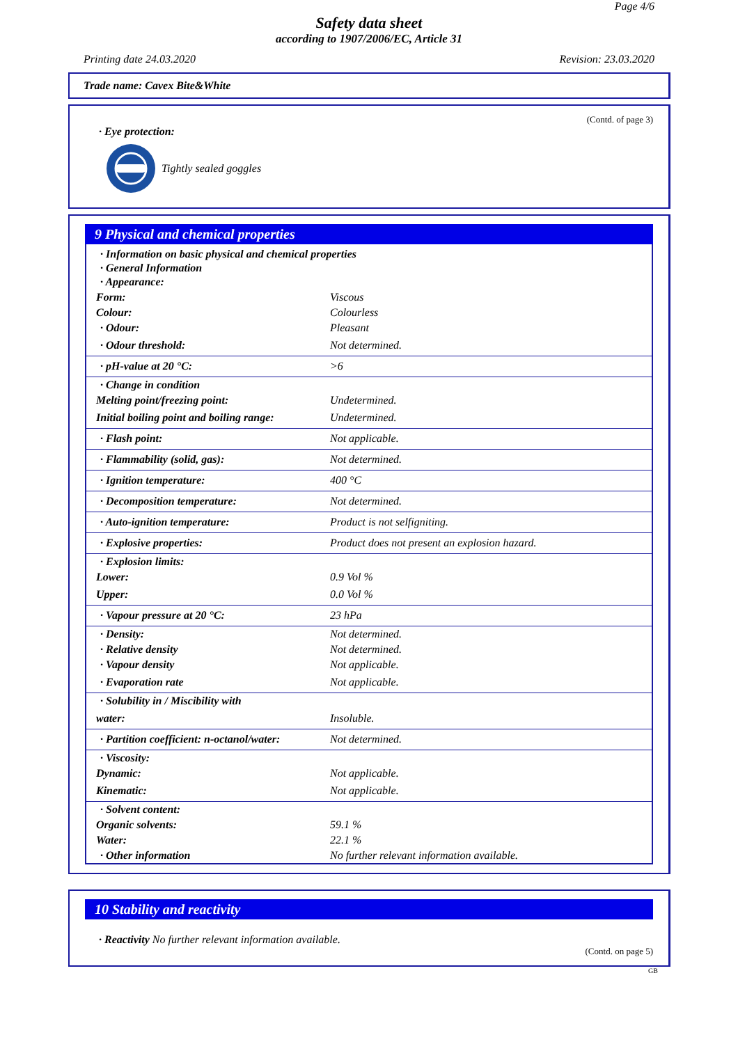Page 4/6
Safety data sheet
according to 1907/2006/EC, Article 31
Printing date 24.03.2020 Revision: 23.03.2020
Trade name: Cavex Bite&White
(Contd. of page 3)
· Eye protection:
Tightly sealed goggles
9 Physical and chemical properties
| · Information on basic physical and chemical properties · General Information · Appearance: | |
| Form: | Viscous |
| Colour: | Colourless |
| · Odour: | Pleasant |
| · Odour threshold: | Not determined. |
| · pH-value at 20 °C: | >6 |
| · Change in condition | |
| Melting point/freezing point: | Undetermined. |
| Initial boiling point and boiling range: | Undetermined. |
| · Flash point: | Not applicable. |
| · Flammability (solid, gas): | Not determined. |
| · Ignition temperature: | 400 °C |
| · Decomposition temperature: | Not determined. |
| · Auto-ignition temperature: | Product is not selfigniting. |
| · Explosive properties: | Product does not present an explosion hazard. |
| · Explosion limits: | |
| Lower: | 0.9 Vol % |
| Upper: | 0.0 Vol % |
| · Vapour pressure at 20 °C: | 23 hPa |
| · Density: | Not determined. |
| · Relative density | Not determined. |
| · Vapour density | Not applicable. |
| · Evaporation rate | Not applicable. |
| · Solubility in / Miscibility with | |
| water: | Insoluble. |
| · Partition coefficient: n-octanol/water: | Not determined. |
| · Viscosity: | |
| Dynamic: | Not applicable. |
| Kinematic: | Not applicable. |
| · Solvent content: | |
| Organic solvents: | 59.1 % |
| Water: | 22.1 % |
| · Other information | No further relevant information available. |
10 Stability and reactivity
· Reactivity No further relevant information available.
(Contd. on page 5)
GB